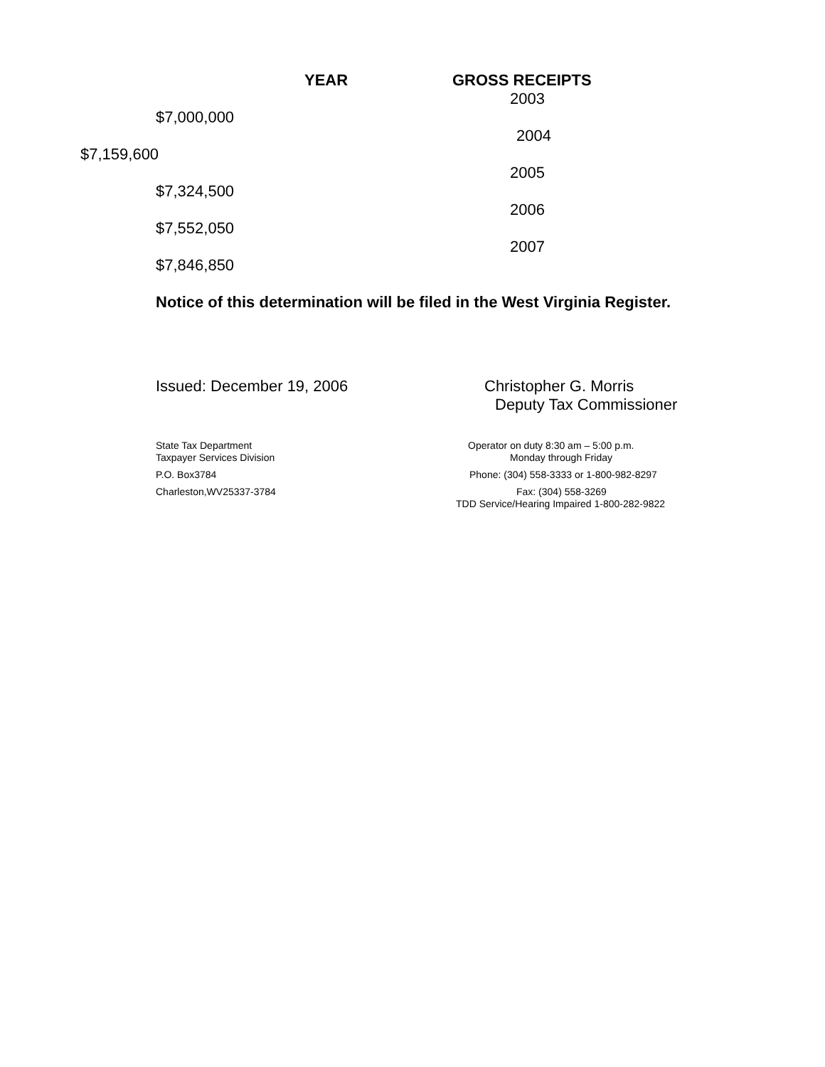YEAR GROSS RECEIPTS 2003
$7,000,000 2004
$7,159,600 2005
$7,324,500 2006
$7,552,050 2007
$7,846,850 Notice of this determination will be filed in the West Virginia Register. Issued: December 19, 2006 Christopher G. Morris Deputy Tax Commissioner
State Tax Department Operator on duty 8:30 am – 5:00 p.m.
Taxpayer Services Division Monday through Friday
P.O. Box3784 Phone: (304) 558-3333 or 1-800-982-8297
Charleston,WV25337-3784 Fax: (304) 558-3269
TDD Service/Hearing Impaired 1-800-282-9822